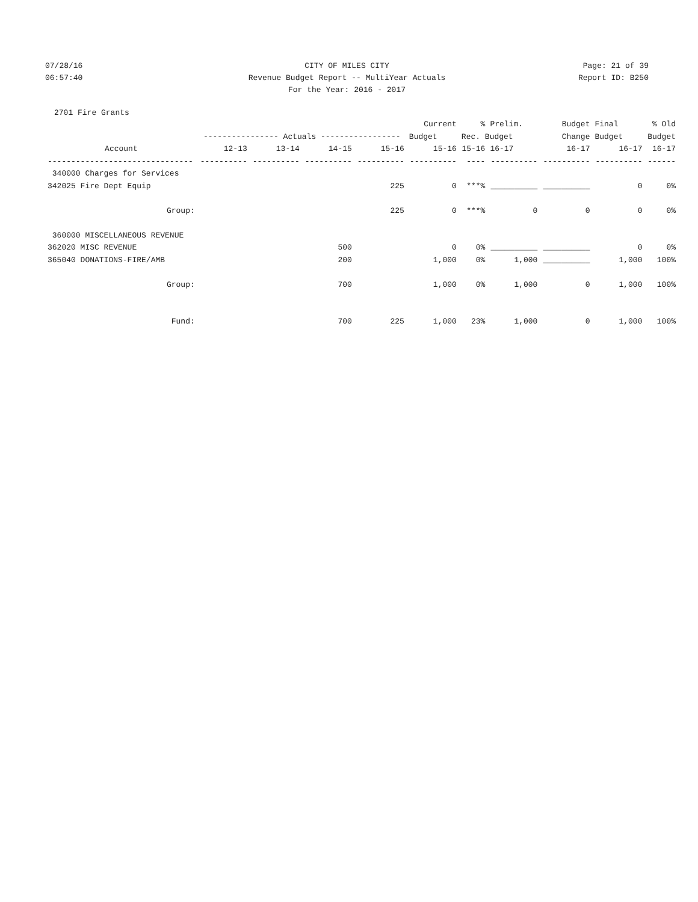07/28/16 CITY OF MILES CITY Page: 21 of 39
06:57:40 Revenue Budget Report -- MultiYear Actuals
Report ID: B250
For the Year: 2016 - 2017
2701 Fire Grants
| | | | | | Current | % | Prelim. | Budget | Final | % Old |
| --- | --- | --- | --- | --- | --- | --- | --- | --- | --- | --- |
| | ---------------- Actuals ----------------- | | | | Budget | Rec. Budget | | Change | Budget | Budget |
| Account | 12-13 | 13-14 | 14-15 | 15-16 | 15-16 | 15-16 | 16-17 | 16-17 | 16-17 | 16-17 |
| ------------------------------- | ---------- | ---------- | ---------- | ---------- | ---------- | ---- | ---------- | ---------- | ---------- | ------ |
| 340000 Charges for Services | | | | | | | | | | |
| 342025 Fire Dept Equip | | | | 225 | 0 | ***% | __________ | __________ | 0 | 0% |
| Group: | | | | 225 | 0 | ***% | 0 | 0 | 0 | 0% |
| 360000 MISCELLANEOUS REVENUE | | | | | | | | | | |
| 362020 MISC REVENUE | | | 500 | | 0 | 0% | __________ | __________ | 0 | 0% |
| 365040 DONATIONS-FIRE/AMB | | | 200 | | 1,000 | 0% | 1,000 | __________ | 1,000 | 100% |
| Group: | | | 700 | | 1,000 | 0% | 1,000 | 0 | 1,000 | 100% |
| Fund: | | | 700 | 225 | 1,000 | 23% | 1,000 | 0 | 1,000 | 100% |